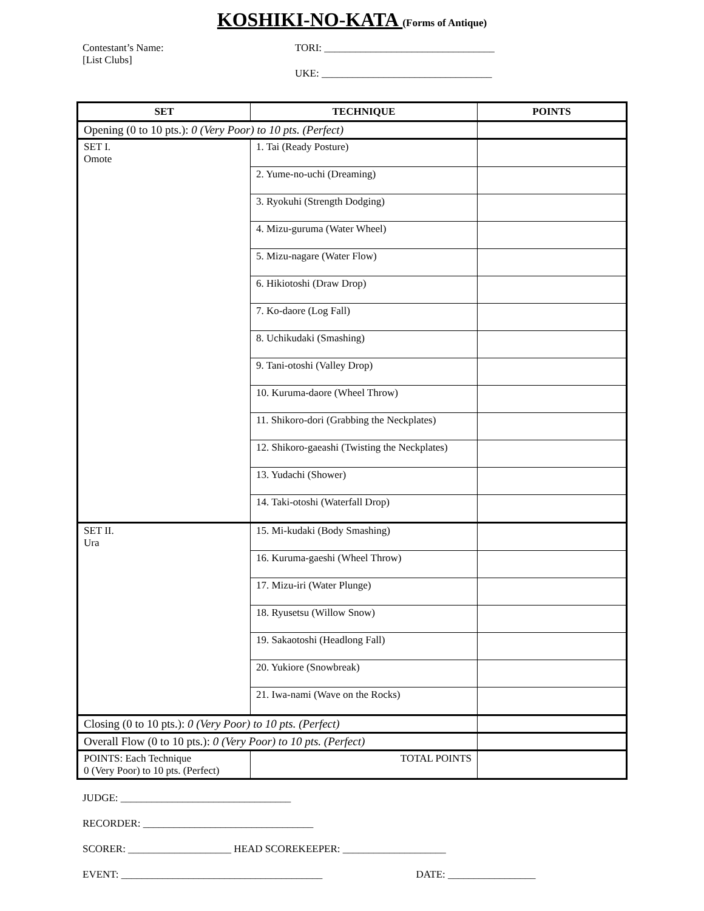KOSHIKI-NO-KATA (Forms of Antique)
Contestant’s Name:
[List Clubs]
TORI: _________________________________
UKE: _________________________________
| SET | TECHNIQUE | POINTS |
| --- | --- | --- |
| Opening (0 to 10 pts.): 0 (Very Poor) to 10 pts. (Perfect) | | |
| SET I. Omote | 1. Tai (Ready Posture) | |
| | 2. Yume-no-uchi (Dreaming) | |
| | 3. Ryokuhi (Strength Dodging) | |
| | 4. Mizu-guruma (Water Wheel) | |
| | 5. Mizu-nagare (Water Flow) | |
| | 6. Hikiotoshi (Draw Drop) | |
| | 7. Ko-daore (Log Fall) | |
| | 8. Uchikudaki (Smashing) | |
| | 9. Tani-otoshi (Valley Drop) | |
| | 10. Kuruma-daore (Wheel Throw) | |
| | 11. Shikoro-dori (Grabbing the Neckplates) | |
| | 12. Shikoro-gaeashi (Twisting the Neckplates) | |
| | 13. Yudachi (Shower) | |
| | 14. Taki-otoshi (Waterfall Drop) | |
| SET II. Ura | 15. Mi-kudaki (Body Smashing) | |
| | 16. Kuruma-gaeshi (Wheel Throw) | |
| | 17. Mizu-iri (Water Plunge) | |
| | 18. Ryusetsu (Willow Snow) | |
| | 19. Sakaotoshi (Headlong Fall) | |
| | 20. Yukiore (Snowbreak) | |
| | 21. Iwa-nami (Wave on the Rocks) | |
| Closing (0 to 10 pts.): 0 (Very Poor) to 10 pts. (Perfect) | | |
| Overall Flow (0 to 10 pts.): 0 (Very Poor) to 10 pts. (Perfect) | | |
| POINTS: Each Technique 0 (Very Poor) to 10 pts. (Perfect) | TOTAL POINTS | |
JUDGE: _________________________________
RECORDER: _________________________________
SCORER: ____________________ HEAD SCOREKEEPER: ____________________
EVENT: _______________________________________ DATE: _________________